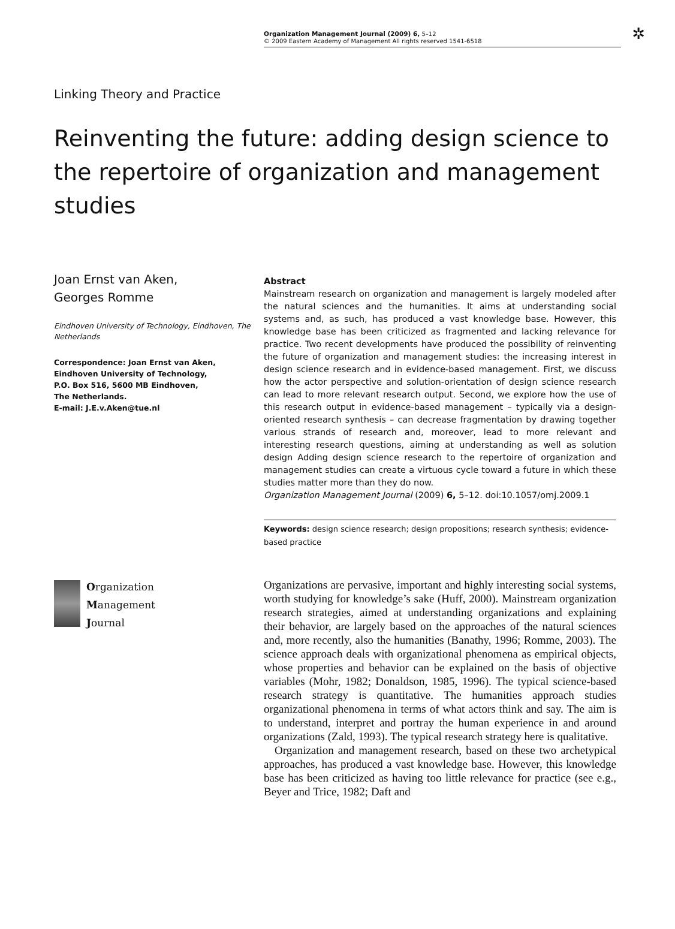Organization Management Journal (2009) 6, 5–12
© 2009 Eastern Academy of Management All rights reserved 1541-6518
✲
Linking Theory and Practice
Reinventing the future: adding design science to the repertoire of organization and management studies
Joan Ernst van Aken,
Georges Romme
Eindhoven University of Technology, Eindhoven, The Netherlands
Correspondence: Joan Ernst van Aken,
Eindhoven University of Technology,
P.O. Box 516, 5600 MB Eindhoven,
The Netherlands.
E-mail: J.E.v.Aken@tue.nl
Abstract
Mainstream research on organization and management is largely modeled after the natural sciences and the humanities. It aims at understanding social systems and, as such, has produced a vast knowledge base. However, this knowledge base has been criticized as fragmented and lacking relevance for practice. Two recent developments have produced the possibility of reinventing the future of organization and management studies: the increasing interest in design science research and in evidence-based management. First, we discuss how the actor perspective and solution-orientation of design science research can lead to more relevant research output. Second, we explore how the use of this research output in evidence-based management – typically via a design-oriented research synthesis – can decrease fragmentation by drawing together various strands of research and, moreover, lead to more relevant and interesting research questions, aiming at understanding as well as solution design Adding design science research to the repertoire of organization and management studies can create a virtuous cycle toward a future in which these studies matter more than they do now.
Organization Management Journal (2009) 6, 5–12. doi:10.1057/omj.2009.1
Keywords: design science research; design propositions; research synthesis; evidence-based practice
Organization
Management
Journal
Organizations are pervasive, important and highly interesting social systems, worth studying for knowledge’s sake (Huff, 2000). Mainstream organization research strategies, aimed at understanding organizations and explaining their behavior, are largely based on the approaches of the natural sciences and, more recently, also the humanities (Banathy, 1996; Romme, 2003). The science approach deals with organizational phenomena as empirical objects, whose properties and behavior can be explained on the basis of objective variables (Mohr, 1982; Donaldson, 1985, 1996). The typical science-based research strategy is quantitative. The humanities approach studies organizational phenomena in terms of what actors think and say. The aim is to understand, interpret and portray the human experience in and around organizations (Zald, 1993). The typical research strategy here is qualitative.
Organization and management research, based on these two archetypical approaches, has produced a vast knowledge base. However, this knowledge base has been criticized as having too little relevance for practice (see e.g., Beyer and Trice, 1982; Daft and